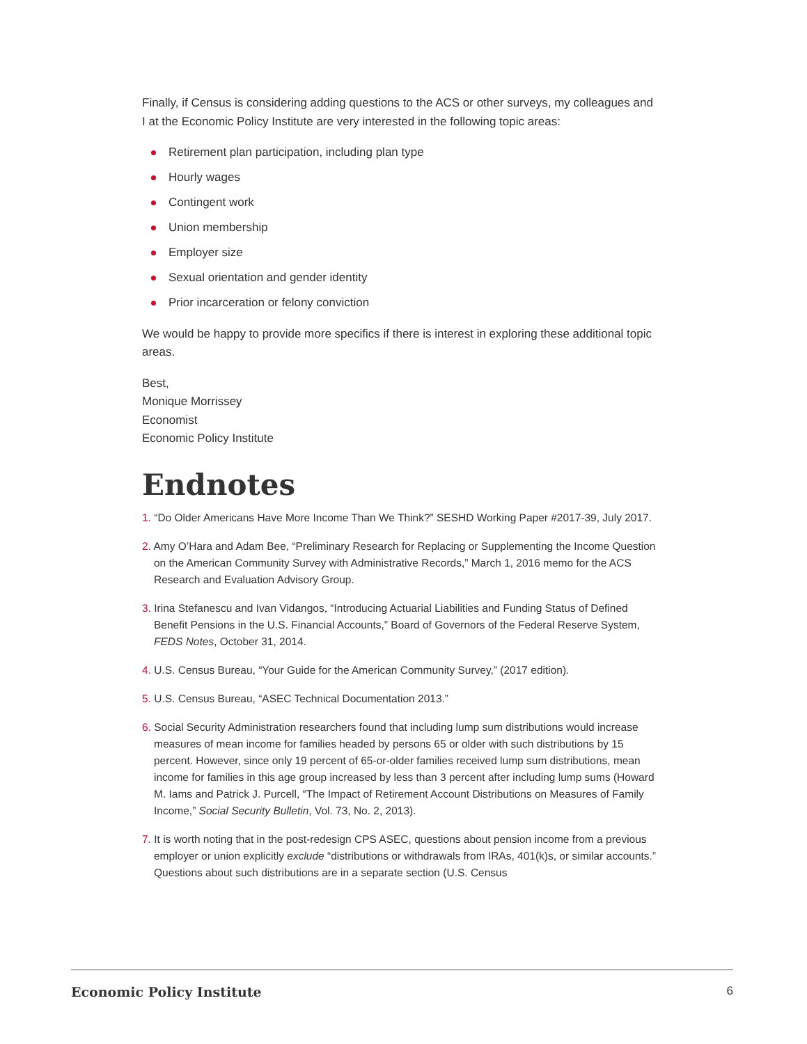Finally, if Census is considering adding questions to the ACS or other surveys, my colleagues and I at the Economic Policy Institute are very interested in the following topic areas:
Retirement plan participation, including plan type
Hourly wages
Contingent work
Union membership
Employer size
Sexual orientation and gender identity
Prior incarceration or felony conviction
We would be happy to provide more specifics if there is interest in exploring these additional topic areas.
Best,
Monique Morrissey
Economist
Economic Policy Institute
Endnotes
1. “Do Older Americans Have More Income Than We Think?” SESHD Working Paper #2017-39, July 2017.
2. Amy O’Hara and Adam Bee, “Preliminary Research for Replacing or Supplementing the Income Question on the American Community Survey with Administrative Records,” March 1, 2016 memo for the ACS Research and Evaluation Advisory Group.
3. Irina Stefanescu and Ivan Vidangos, “Introducing Actuarial Liabilities and Funding Status of Defined Benefit Pensions in the U.S. Financial Accounts,” Board of Governors of the Federal Reserve System, FEDS Notes, October 31, 2014.
4. U.S. Census Bureau, “Your Guide for the American Community Survey,” (2017 edition).
5. U.S. Census Bureau, “ASEC Technical Documentation 2013.”
6. Social Security Administration researchers found that including lump sum distributions would increase measures of mean income for families headed by persons 65 or older with such distributions by 15 percent. However, since only 19 percent of 65-or-older families received lump sum distributions, mean income for families in this age group increased by less than 3 percent after including lump sums (Howard M. Iams and Patrick J. Purcell, “The Impact of Retirement Account Distributions on Measures of Family Income,” Social Security Bulletin, Vol. 73, No. 2, 2013).
7. It is worth noting that in the post-redesign CPS ASEC, questions about pension income from a previous employer or union explicitly exclude “distributions or withdrawals from IRAs, 401(k)s, or similar accounts.” Questions about such distributions are in a separate section (U.S. Census
Economic Policy Institute 6